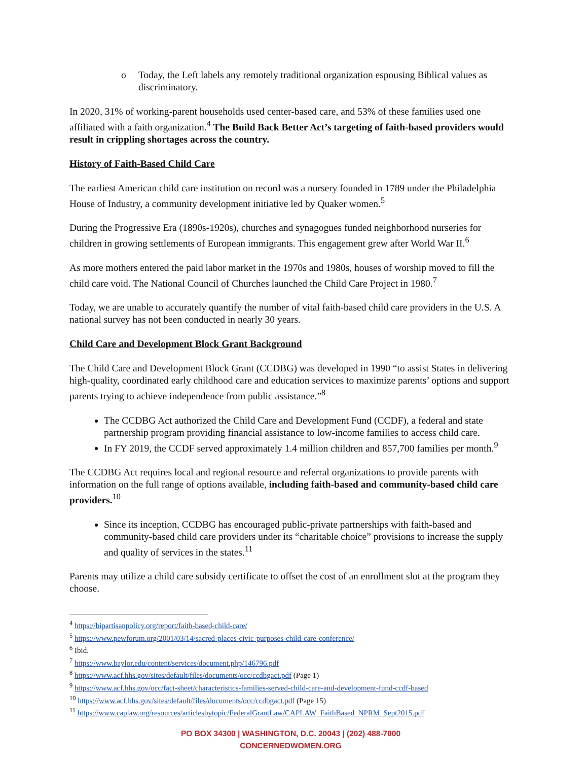o
Today, the Left labels any remotely traditional organization espousing Biblical values as discriminatory.
In 2020, 31% of working-parent households used center-based care, and 53% of these families used one affiliated with a faith organization.<sup>4</sup> The Build Back Better Act’s targeting of faith-based providers would result in crippling shortages across the country.
History of Faith-Based Child Care
The earliest American child care institution on record was a nursery founded in 1789 under the Philadelphia House of Industry, a community development initiative led by Quaker women.<sup>5</sup>
During the Progressive Era (1890s-1920s), churches and synagogues funded neighborhood nurseries for children in growing settlements of European immigrants. This engagement grew after World War II.<sup>6</sup>
As more mothers entered the paid labor market in the 1970s and 1980s, houses of worship moved to fill the child care void. The National Council of Churches launched the Child Care Project in 1980.<sup>7</sup>
Today, we are unable to accurately quantify the number of vital faith-based child care providers in the U.S. A national survey has not been conducted in nearly 30 years.
Child Care and Development Block Grant Background
The Child Care and Development Block Grant (CCDBG) was developed in 1990 “to assist States in delivering high-quality, coordinated early childhood care and education services to maximize parents’ options and support parents trying to achieve independence from public assistance.”<sup>8</sup>
The CCDBG Act authorized the Child Care and Development Fund (CCDF), a federal and state partnership program providing financial assistance to low-income families to access child care.
In FY 2019, the CCDF served approximately 1.4 million children and 857,700 families per month.<sup>9</sup>
The CCDBG Act requires local and regional resource and referral organizations to provide parents with information on the full range of options available, including faith-based and community-based child care providers.<sup>10</sup>
Since its inception, CCDBG has encouraged public-private partnerships with faith-based and community-based child care providers under its “charitable choice” provisions to increase the supply and quality of services in the states.<sup>11</sup>
Parents may utilize a child care subsidy certificate to offset the cost of an enrollment slot at the program they choose.
<sup>4</sup> https://bipartisanpolicy.org/report/faith-based-child-care/
<sup>5</sup> https://www.pewforum.org/2001/03/14/sacred-places-civic-purposes-child-care-conference/
<sup>6</sup> Ibid.
<sup>7</sup> https://www.baylor.edu/content/services/document.php/146796.pdf
<sup>8</sup> https://www.acf.hhs.gov/sites/default/files/documents/occ/ccdbgact.pdf (Page 1)
<sup>9</sup> https://www.acf.hhs.gov/occ/fact-sheet/characteristics-families-served-child-care-and-development-fund-ccdf-based
<sup>10</sup> https://www.acf.hhs.gov/sites/default/files/documents/occ/ccdbgact.pdf (Page 15)
<sup>11</sup> https://www.caplaw.org/resources/articlesbytopic/FederalGrantLaw/CAPLAW_FaithBased_NPRM_Sept2015.pdf
PO BOX 34300 | WASHINGTON, D.C. 20043 | (202) 488-7000
CONCERNEDWOMEN.ORG